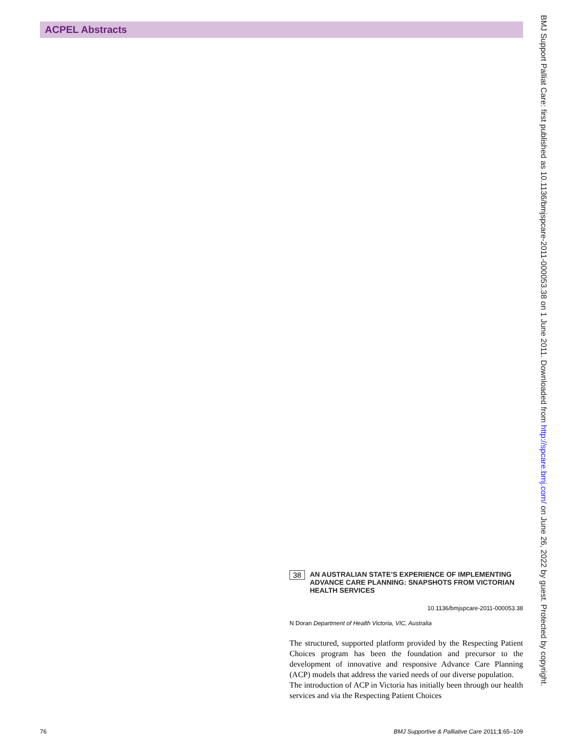ACPEL Abstracts
BMJ Support Palliat Care: first published as 10.1136/bmjspcare-2011-000053.38 on 1 June 2011. Downloaded from http://spcare.bmj.com/ on June 26, 2022 by guest. Protected by copyright.
38 AN AUSTRALIAN STATE’S EXPERIENCE OF IMPLEMENTING ADVANCE CARE PLANNING: SNAPSHOTS FROM VICTORIAN HEALTH SERVICES
10.1136/bmjspcare-2011-000053.38
N Doran Department of Health Victoria, VIC, Australia
The structured, supported platform provided by the Respecting Patient Choices program has been the foundation and precursor to the development of innovative and responsive Advance Care Planning (ACP) models that address the varied needs of our diverse population.
The introduction of ACP in Victoria has initially been through our health services and via the Respecting Patient Choices
76 BMJ Supportive & Palliative Care 2011;1:65–109